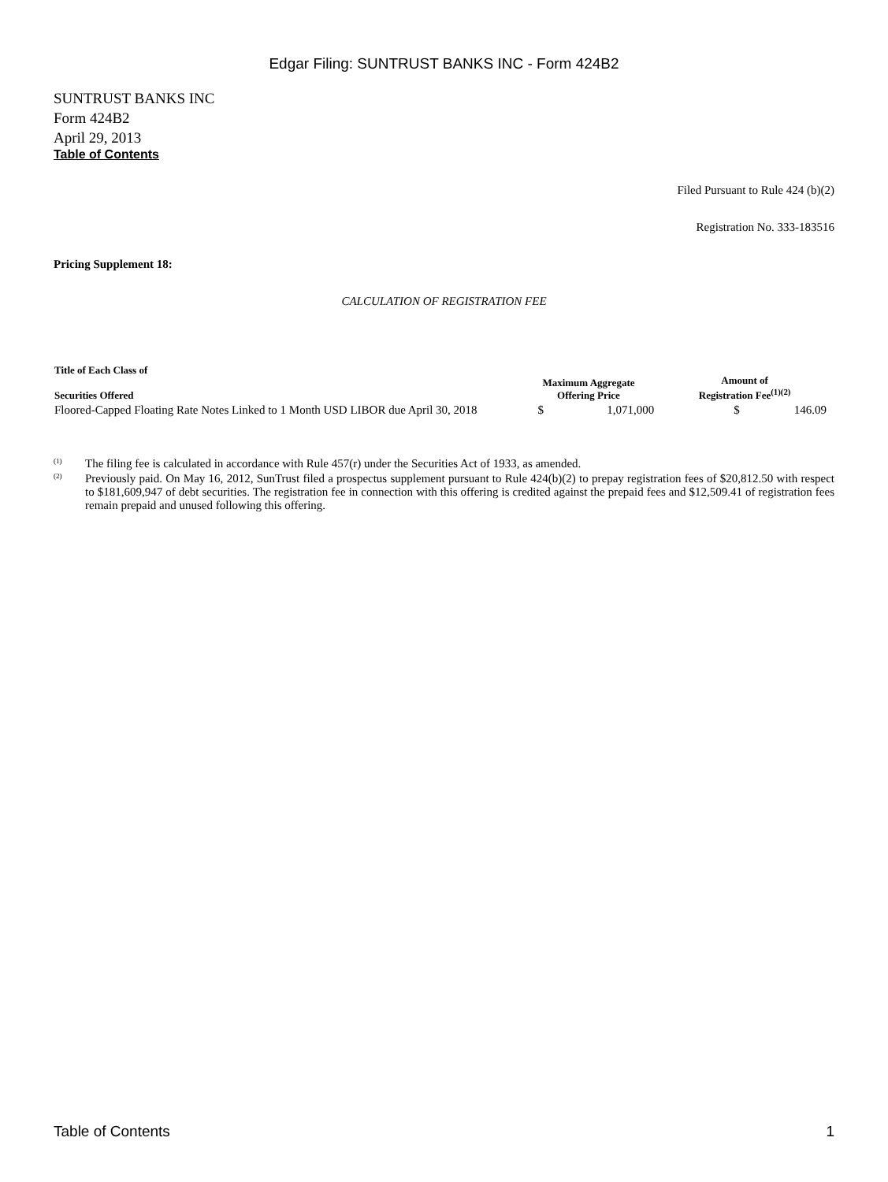Edgar Filing: SUNTRUST BANKS INC - Form 424B2
SUNTRUST BANKS INC
Form 424B2
April 29, 2013
Table of Contents
Filed Pursuant to Rule 424 (b)(2)
Registration No. 333-183516
Pricing Supplement 18:
CALCULATION OF REGISTRATION FEE
| Title of Each Class of Securities Offered | Maximum Aggregate Offering Price | | Amount of Registration Fee<sup>(1)(2)</sup> | |
| --- | --- | --- | --- | --- |
| Floored-Capped Floating Rate Notes Linked to 1 Month USD LIBOR due April 30, 2018 | $ | 1,071,000 | $ | 146.09 |
<sup>(1)</sup> The filing fee is calculated in accordance with Rule 457(r) under the Securities Act of 1933, as amended.
<sup>(2)</sup> Previously paid. On May 16, 2012, SunTrust filed a prospectus supplement pursuant to Rule 424(b)(2) to prepay registration fees of $20,812.50 with respect to $181,609,947 of debt securities. The registration fee in connection with this offering is credited against the prepaid fees and $12,509.41 of registration fees remain prepaid and unused following this offering.
Table of Contents 1